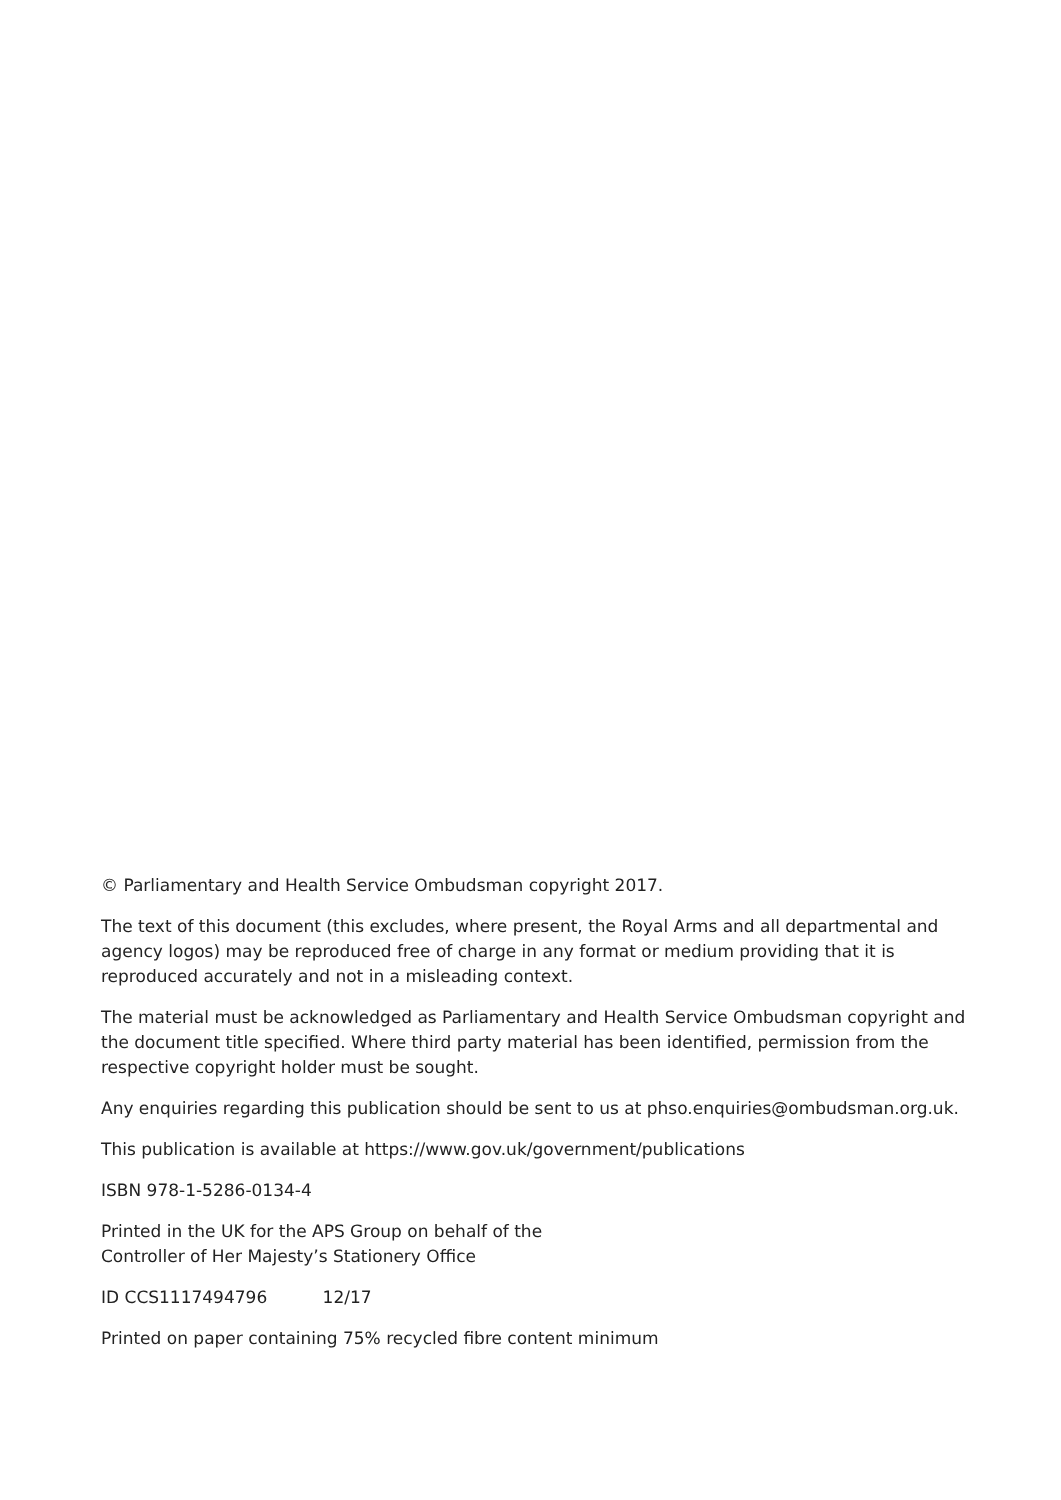© Parliamentary and Health Service Ombudsman copyright 2017.
The text of this document (this excludes, where present, the Royal Arms and all departmental and agency logos) may be reproduced free of charge in any format or medium providing that it is reproduced accurately and not in a misleading context.
The material must be acknowledged as Parliamentary and Health Service Ombudsman copyright and the document title specified. Where third party material has been identified, permission from the respective copyright holder must be sought.
Any enquiries regarding this publication should be sent to us at phso.enquiries@ombudsman.org.uk.
This publication is available at https://www.gov.uk/government/publications
ISBN 978-1-5286-0134-4
Printed in the UK for the APS Group on behalf of the
Controller of Her Majesty’s Stationery Office
ID CCS1117494796 12/17
Printed on paper containing 75% recycled fibre content minimum